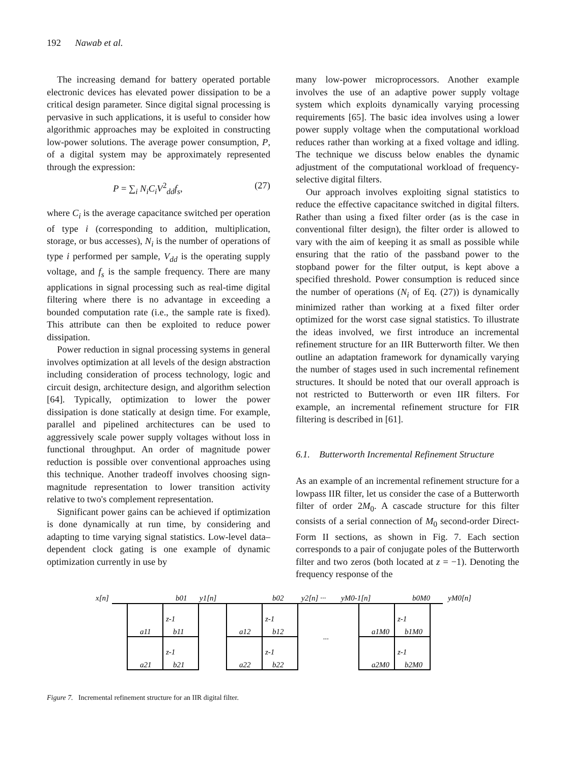192 Nawab et al.
The increasing demand for battery operated portable electronic devices has elevated power dissipation to be a critical design parameter. Since digital signal processing is pervasive in such applications, it is useful to consider how algorithmic approaches may be exploited in constructing low-power solutions. The average power consumption, P, of a digital system may be approximately represented through the expression:
P = ∑<sub>i</sub> N<sub>i</sub>C<sub>i</sub>V<sup>2</sup><sub>dd</sub>f<sub>s</sub>, (27)
where C<sub>i</sub> is the average capacitance switched per operation of type i (corresponding to addition, multiplication, storage, or bus accesses), N<sub>i</sub> is the number of operations of type i performed per sample, V<sub>dd</sub> is the operating supply voltage, and f<sub>s</sub> is the sample frequency. There are many applications in signal processing such as real-time digital filtering where there is no advantage in exceeding a bounded computation rate (i.e., the sample rate is fixed). This attribute can then be exploited to reduce power dissipation.
Power reduction in signal processing systems in general involves optimization at all levels of the design abstraction including consideration of process technology, logic and circuit design, architecture design, and algorithm selection [64]. Typically, optimization to lower the power dissipation is done statically at design time. For example, parallel and pipelined architectures can be used to aggressively scale power supply voltages without loss in functional throughput. An order of magnitude power reduction is possible over conventional approaches using this technique. Another tradeoff involves choosing sign-magnitude representation to lower transition activity relative to two's complement representation.
Significant power gains can be achieved if optimization is done dynamically at run time, by considering and adapting to time varying signal statistics. Low-level data–dependent clock gating is one example of dynamic optimization currently in use by
many low-power microprocessors. Another example involves the use of an adaptive power supply voltage system which exploits dynamically varying processing requirements [65]. The basic idea involves using a lower power supply voltage when the computational workload reduces rather than working at a fixed voltage and idling. The technique we discuss below enables the dynamic adjustment of the computational workload of frequency-selective digital filters.
Our approach involves exploiting signal statistics to reduce the effective capacitance switched in digital filters. Rather than using a fixed filter order (as is the case in conventional filter design), the filter order is allowed to vary with the aim of keeping it as small as possible while ensuring that the ratio of the passband power to the stopband power for the filter output, is kept above a specified threshold. Power consumption is reduced since the number of operations (N<sub>i</sub> of Eq. (27)) is dynamically minimized rather than working at a fixed filter order optimized for the worst case signal statistics. To illustrate the ideas involved, we first introduce an incremental refinement structure for an IIR Butterworth filter. We then outline an adaptation framework for dynamically varying the number of stages used in such incremental refinement structures. It should be noted that our overall approach is not restricted to Butterworth or even IIR filters. For example, an incremental refinement structure for FIR filtering is described in [61].
6.1. Butterworth Incremental Refinement Structure
As an example of an incremental refinement structure for a lowpass IIR filter, let us consider the case of a Butterworth filter of order 2M<sub>0</sub>. A cascade structure for this filter consists of a serial connection of M<sub>0</sub> second-order Direct-Form II sections, as shown in Fig. 7. Each section corresponds to a pair of conjugate poles of the Butterworth filter and two zeros (both located at z = −1). Denoting the frequency response of the
x[n]
b01
y1[n]
b02
y2[n] ···
yM0-1[n]
b0M0
yM0[n]
a11
b11
z-1
z-1
a21
b21
a12
b12
z-1
z-1
a22
b22
...
a1M0
b1M0
z-1
z-1
a2M0
b2M0
Figure 7. Incremental refinement structure for an IIR digital filter.